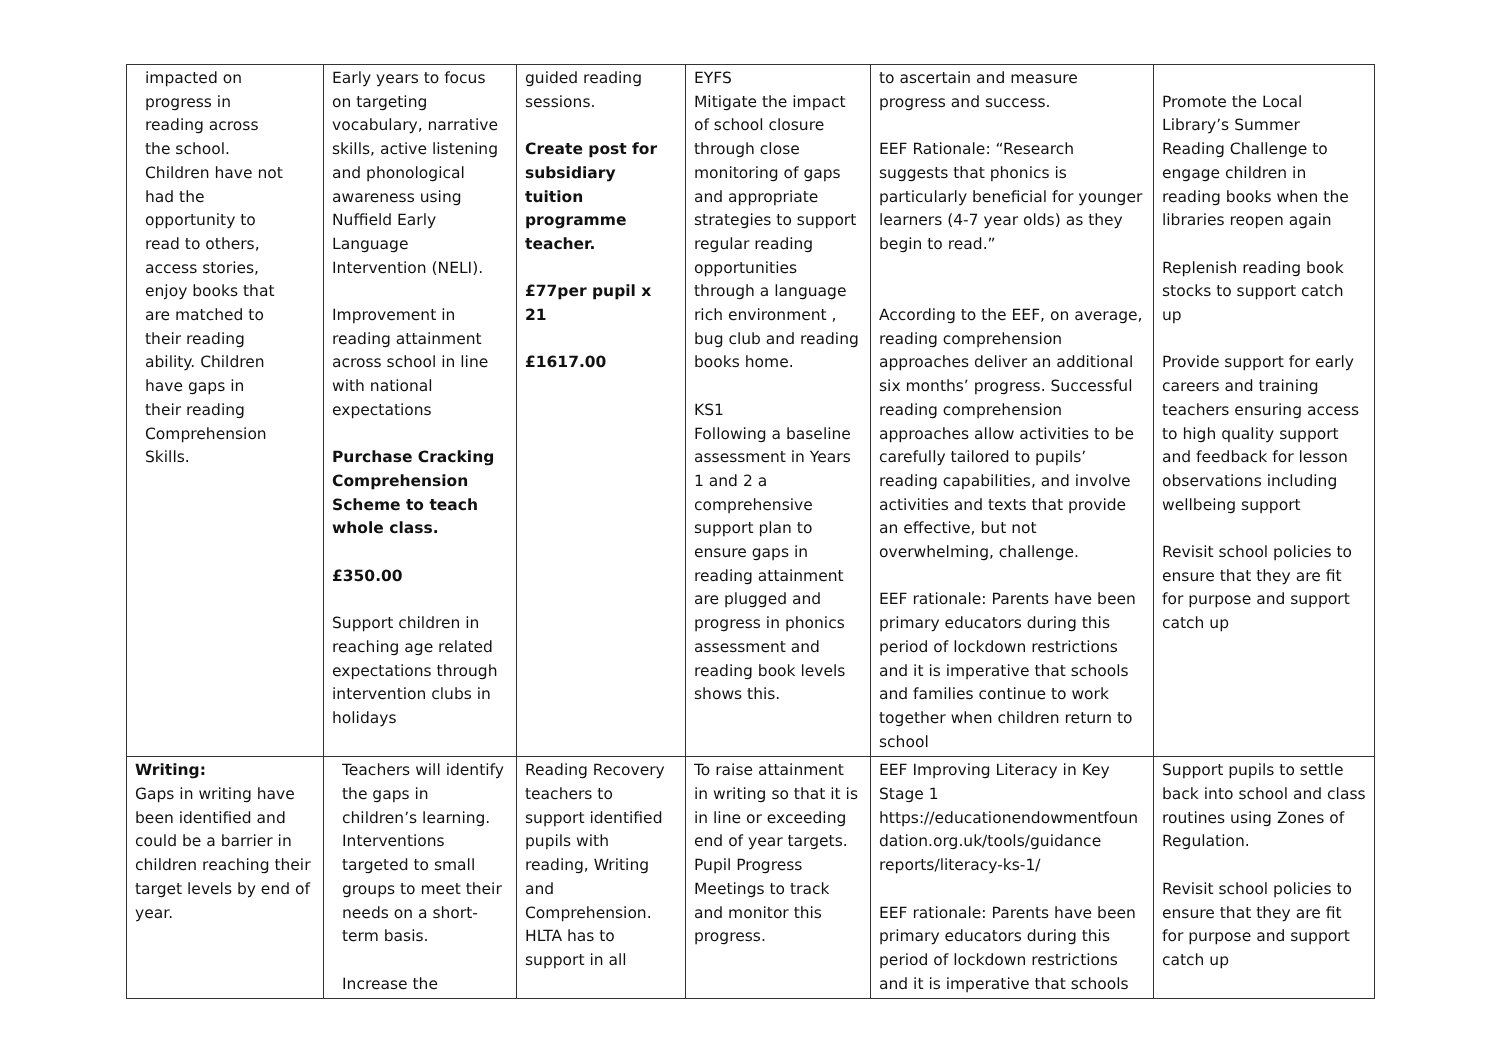| impacted on progress in reading across the school. Children have not had the opportunity to read to others, access stories, enjoy books that are matched to their reading ability. Children have gaps in their reading Comprehension Skills. | Early years to focus on targeting vocabulary, narrative skills, active listening and phonological awareness using Nuffield Early Language Intervention (NELI). Improvement in reading attainment across school in line with national expectations Purchase Cracking Comprehension Scheme to teach whole class. £350.00 Support children in reaching age related expectations through intervention clubs in holidays | guided reading sessions. Create post for subsidiary tuition programme teacher. £77per pupil x 21 £1617.00 | EYFS Mitigate the impact of school closure through close monitoring of gaps and appropriate strategies to support regular reading opportunities through a language rich environment , bug club and reading books home. KS1 Following a baseline assessment in Years 1 and 2 a comprehensive support plan to ensure gaps in reading attainment are plugged and progress in phonics assessment and reading book levels shows this. | to ascertain and measure progress and success. EEF Rationale: “Research suggests that phonics is particularly beneficial for younger learners (4-7 year olds) as they begin to read.” According to the EEF, on average, reading comprehension approaches deliver an additional six months’ progress. Successful reading comprehension approaches allow activities to be carefully tailored to pupils’ reading capabilities, and involve activities and texts that provide an effective, but not overwhelming, challenge. EEF rationale: Parents have been primary educators during this period of lockdown restrictions and it is imperative that schools and families continue to work together when children return to school | Promote the Local Library’s Summer Reading Challenge to engage children in reading books when the libraries reopen again Replenish reading book stocks to support catch up Provide support for early careers and training teachers ensuring access to high quality support and feedback for lesson observations including wellbeing support Revisit school policies to ensure that they are fit for purpose and support catch up |
| Writing: Gaps in writing have been identified and could be a barrier in children reaching their target levels by end of year. | Teachers will identify the gaps in children’s learning. Interventions targeted to small groups to meet their needs on a short-term basis. Increase the | Reading Recovery teachers to support identified pupils with reading, Writing and Comprehension. HLTA has to support in all | To raise attainment in writing so that it is in line or exceeding end of year targets. Pupil Progress Meetings to track and monitor this progress. | EEF Improving Literacy in Key Stage 1 https://educationendowmentfoun dation.org.uk/tools/guidance reports/literacy-ks-1/ EEF rationale: Parents have been primary educators during this period of lockdown restrictions and it is imperative that schools | Support pupils to settle back into school and class routines using Zones of Regulation. Revisit school policies to ensure that they are fit for purpose and support catch up |